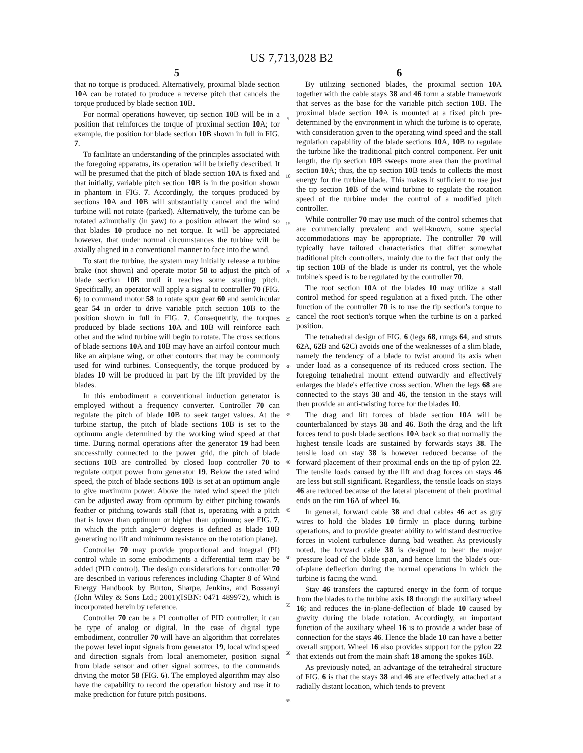US 7,713,028 B2
5
that no torque is produced. Alternatively, proximal blade section 10 A can be rotated to produce a reverse pitch that cancels the torque produced by blade section 10 B.
For normal operations however, tip section 10 B will be in a position that reinforces the torque of proximal section 10 A; for example, the position for blade section 10 B shown in full in FIG. 7.
To facilitate an understanding of the principles associated with the foregoing apparatus, its operation will be briefly described. It will be presumed that the pitch of blade section 10 A is fixed and that initially, variable pitch section 10 B is in the position shown in phantom in FIG. 7. Accordingly, the torques produced by sections 10 A and 10 B will substantially cancel and the wind turbine will not rotate (parked). Alternatively, the turbine can be rotated azimuthally (in yaw) to a position athwart the wind so that blades 10 produce no net torque. It will be appreciated however, that under normal circumstances the turbine will be axially aligned in a conventional manner to face into the wind.
To start the turbine, the system may initially release a turbine brake (not shown) and operate motor 58 to adjust the pitch of blade section 10 B until it reaches some starting pitch. Specifically, an operator will apply a signal to controller 70 (FIG. 6) to command motor 58 to rotate spur gear 60 and semicircular gear 54 in order to drive variable pitch section 10 B to the position shown in full in FIG. 7. Consequently, the torques produced by blade sections 10 A and 10 B will reinforce each other and the wind turbine will begin to rotate. The cross sections of blade sections 10 A and 10 B may have an airfoil contour much like an airplane wing, or other contours that may be commonly used for wind turbines. Consequently, the torque produced by blades 10 will be produced in part by the lift provided by the blades.
In this embodiment a conventional induction generator is employed without a frequency converter. Controller 70 can regulate the pitch of blade 10 B to seek target values. At the turbine startup, the pitch of blade sections 10 B is set to the optimum angle determined by the working wind speed at that time. During normal operations after the generator 19 had been successfully connected to the power grid, the pitch of blade sections 10 B are controlled by closed loop controller 70 to regulate output power from generator 19. Below the rated wind speed, the pitch of blade sections 10 B is set at an optimum angle to give maximum power. Above the rated wind speed the pitch can be adjusted away from optimum by either pitching towards feather or pitching towards stall (that is, operating with a pitch that is lower than optimum or higher than optimum; see FIG. 7, in which the pitch angle=0 degrees is defined as blade 10 B generating no lift and minimum resistance on the rotation plane).
Controller 70 may provide proportional and integral (PI) control while in some embodiments a differential term may be added (PID control). The design considerations for controller 70 are described in various references including Chapter 8 of Wind Energy Handbook by Burton, Sharpe, Jenkins, and Bossanyi (John Wiley & Sons Ltd.; 2001)(ISBN: 0471 489972), which is incorporated herein by reference.
Controller 70 can be a PI controller of PID controller; it can be type of analog or digital. In the case of digital type embodiment, controller 70 will have an algorithm that correlates the power level input signals from generator 19, local wind speed and direction signals from local anemometer, position signal from blade sensor and other signal sources, to the commands driving the motor 58 (FIG. 6). The employed algorithm may also have the capability to record the operation history and use it to make prediction for future pitch positions.
5
10
15
20
25
30
35
40
45
50
55
60
65
6
By utilizing sectioned blades, the proximal section 10 A together with the cable stays 38 and 46 form a stable framework that serves as the base for the variable pitch section 10 B. The proximal blade section 10 A is mounted at a fixed pitch pre-determined by the environment in which the turbine is to operate, with consideration given to the operating wind speed and the stall regulation capability of the blade sections 10 A, 10 B to regulate the turbine like the traditional pitch control component. Per unit length, the tip section 10 B sweeps more area than the proximal section 10 A; thus, the tip section 10 B tends to collects the most energy for the turbine blade. This makes it sufficient to use just the tip section 10 B of the wind turbine to regulate the rotation speed of the turbine under the control of a modified pitch controller.
While controller 70 may use much of the control schemes that are commercially prevalent and well-known, some special accommodations may be appropriate. The controller 70 will typically have tailored characteristics that differ somewhat traditional pitch controllers, mainly due to the fact that only the tip section 10 B of the blade is under its control, yet the whole turbine's speed is to be regulated by the controller 70.
The root section 10 A of the blades 10 may utilize a stall control method for speed regulation at a fixed pitch. The other function of the controller 70 is to use the tip section's torque to cancel the root section's torque when the turbine is on a parked position.
The tetrahedral design of FIG. 6 (legs 68, rungs 64, and struts 62 A, 62 B and 62 C) avoids one of the weaknesses of a slim blade, namely the tendency of a blade to twist around its axis when under load as a consequence of its reduced cross section. The foregoing tetrahedral mount extend outwardly and effectively enlarges the blade's effective cross section. When the legs 68 are connected to the stays 38 and 46, the tension in the stays will then provide an anti-twisting force for the blades 10.
The drag and lift forces of blade section 10 A will be counterbalanced by stays 38 and 46. Both the drag and the lift forces tend to push blade sections 10 A back so that normally the highest tensile loads are sustained by forwards stays 38. The tensile load on stay 38 is however reduced because of the forward placement of their proximal ends on the tip of pylon 22. The tensile loads caused by the lift and drag forces on stays 46 are less but still significant. Regardless, the tensile loads on stays 46 are reduced because of the lateral placement of their proximal ends on the rim 16 A of wheel 16.
In general, forward cable 38 and dual cables 46 act as guy wires to hold the blades 10 firmly in place during turbine operations, and to provide greater ability to withstand destructive forces in violent turbulence during bad weather. As previously noted, the forward cable 38 is designed to bear the major pressure load of the blade span, and hence limit the blade's out-of-plane deflection during the normal operations in which the turbine is facing the wind.
Stay 46 transfers the captured energy in the form of torque from the blades to the turbine axis 18 through the auxiliary wheel 16; and reduces the in-plane-deflection of blade 10 caused by gravity during the blade rotation. Accordingly, an important function of the auxiliary wheel 16 is to provide a wider base of connection for the stays 46. Hence the blade 10 can have a better overall support. Wheel 16 also provides support for the pylon 22 that extends out from the main shaft 18 among the spokes 16 B.
As previously noted, an advantage of the tetrahedral structure of FIG. 6 is that the stays 38 and 46 are effectively attached at a radially distant location, which tends to prevent